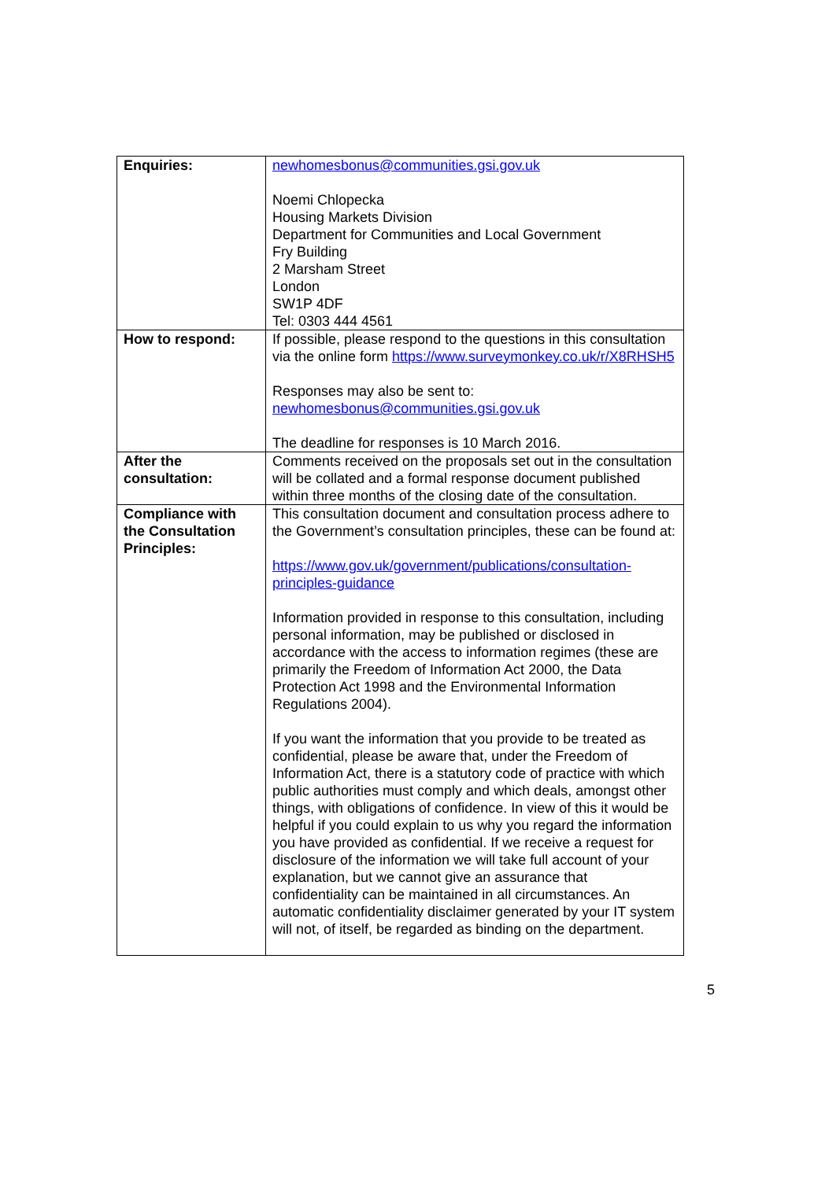| Enquiries: | newhomesbonus@communities.gsi.gov.uk Noemi Chlopecka Housing Markets Division Department for Communities and Local Government Fry Building 2 Marsham Street London SW1P 4DF Tel: 0303 444 4561 |
| How to respond: | If possible, please respond to the questions in this consultation via the online form https://www.surveymonkey.co.uk/r/X8RHSH5 Responses may also be sent to: newhomesbonus@communities.gsi.gov.uk The deadline for responses is 10 March 2016. |
| After the consultation: | Comments received on the proposals set out in the consultation will be collated and a formal response document published within three months of the closing date of the consultation. |
| Compliance with the Consultation Principles: | This consultation document and consultation process adhere to the Government’s consultation principles, these can be found at: https://www.gov.uk/government/publications/consultation-principles-guidance Information provided in response to this consultation, including personal information, may be published or disclosed in accordance with the access to information regimes (these are primarily the Freedom of Information Act 2000, the Data Protection Act 1998 and the Environmental Information Regulations 2004). If you want the information that you provide to be treated as confidential, please be aware that, under the Freedom of Information Act, there is a statutory code of practice with which public authorities must comply and which deals, amongst other things, with obligations of confidence. In view of this it would be helpful if you could explain to us why you regard the information you have provided as confidential. If we receive a request for disclosure of the information we will take full account of your explanation, but we cannot give an assurance that confidentiality can be maintained in all circumstances. An automatic confidentiality disclaimer generated by your IT system will not, of itself, be regarded as binding on the department. |
5